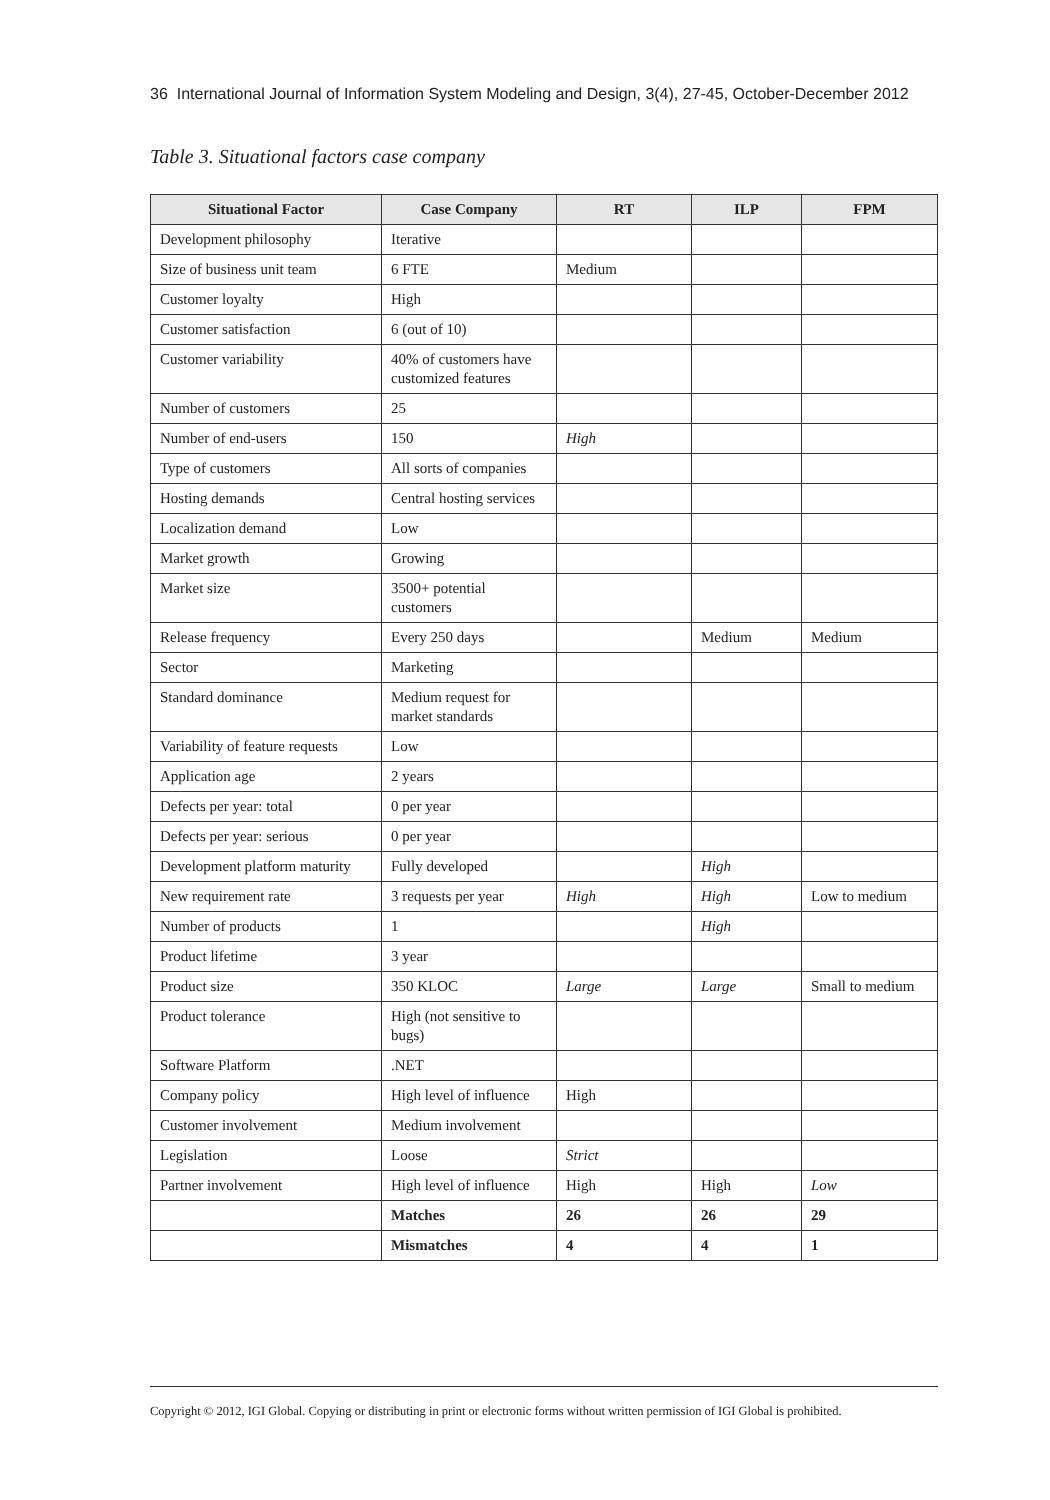36 International Journal of Information System Modeling and Design, 3(4), 27-45, October-December 2012
Table 3. Situational factors case company
| Situational Factor | Case Company | RT | ILP | FPM |
| --- | --- | --- | --- | --- |
| Development philosophy | Iterative | | | |
| Size of business unit team | 6 FTE | Medium | | |
| Customer loyalty | High | | | |
| Customer satisfaction | 6 (out of 10) | | | |
| Customer variability | 40% of customers have customized features | | | |
| Number of customers | 25 | | | |
| Number of end-users | 150 | High | | |
| Type of customers | All sorts of companies | | | |
| Hosting demands | Central hosting services | | | |
| Localization demand | Low | | | |
| Market growth | Growing | | | |
| Market size | 3500+ potential customers | | | |
| Release frequency | Every 250 days | | Medium | Medium |
| Sector | Marketing | | | |
| Standard dominance | Medium request for market standards | | | |
| Variability of feature requests | Low | | | |
| Application age | 2 years | | | |
| Defects per year: total | 0 per year | | | |
| Defects per year: serious | 0 per year | | | |
| Development platform maturity | Fully developed | | High | |
| New requirement rate | 3 requests per year | High | High | Low to medium |
| Number of products | 1 | | High | |
| Product lifetime | 3 year | | | |
| Product size | 350 KLOC | Large | Large | Small to medium |
| Product tolerance | High (not sensitive to bugs) | | | |
| Software Platform | .NET | | | |
| Company policy | High level of influence | High | | |
| Customer involvement | Medium involvement | | | |
| Legislation | Loose | Strict | | |
| Partner involvement | High level of influence | High | High | Low |
| | Matches | 26 | 26 | 29 |
| | Mismatches | 4 | 4 | 1 |
Copyright © 2012, IGI Global. Copying or distributing in print or electronic forms without written permission of IGI Global is prohibited.